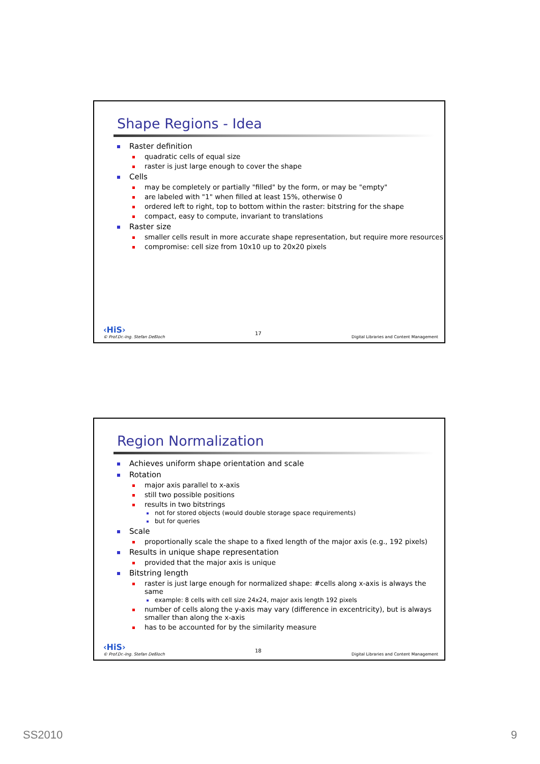Shape Regions - Idea
Raster definition
quadratic cells of equal size
raster is just large enough to cover the shape
Cells
may be completely or partially "filled" by the form, or may be "empty"
are labeled with "1" when filled at least 15%, otherwise 0
ordered left to right, top to bottom within the raster: bitstring for the shape
compact, easy to compute, invariant to translations
Raster size
smaller cells result in more accurate shape representation, but require more resources
compromise: cell size from 10x10 up to 20x20 pixels
‹HiS›
© Prof.Dr.-Ing. Stefan Deßloch
17
Digital Libraries and Content Management
Region Normalization
Achieves uniform shape orientation and scale
Rotation
major axis parallel to x-axis
still two possible positions
results in two bitstrings
not for stored objects (would double storage space requirements)
but for queries
Scale
proportionally scale the shape to a fixed length of the major axis (e.g., 192 pixels)
Results in unique shape representation
provided that the major axis is unique
Bitstring length
raster is just large enough for normalized shape: #cells along x-axis is always the same
example: 8 cells with cell size 24x24, major axis length 192 pixels
number of cells along the y-axis may vary (difference in excentricity), but is always smaller than along the x-axis
has to be accounted for by the similarity measure
‹HiS›
© Prof.Dr.-Ing. Stefan Deßloch
18
Digital Libraries and Content Management
SS2010 9